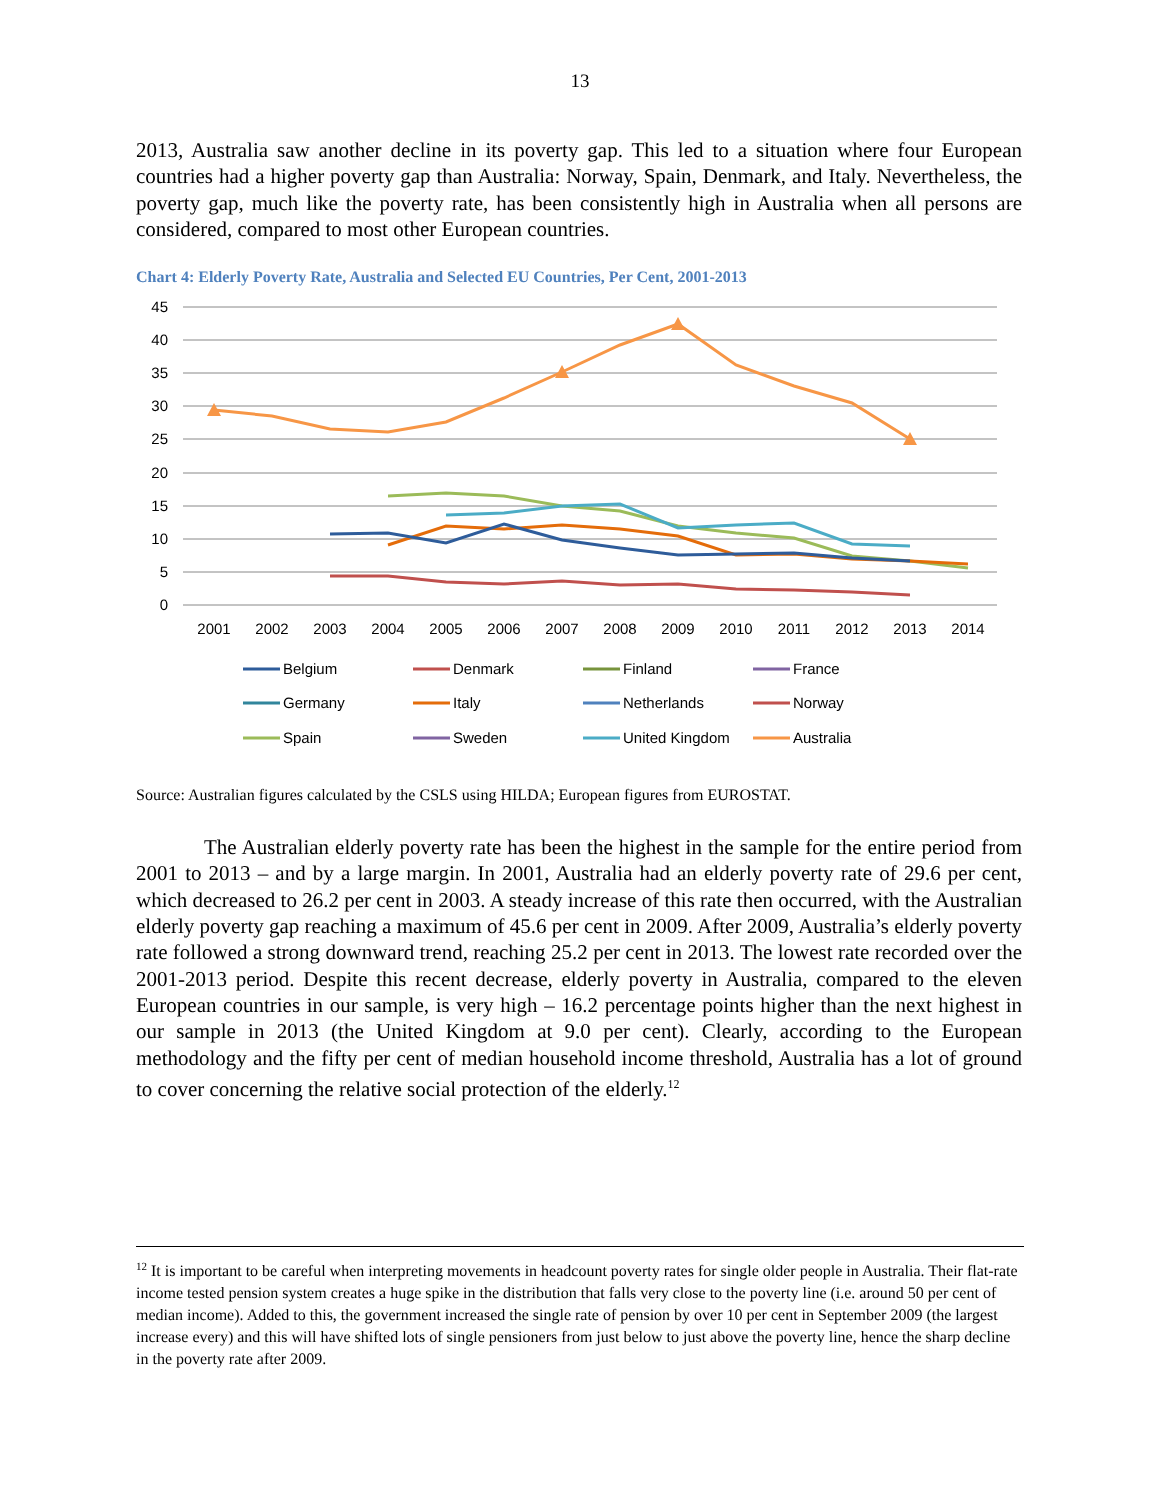13
2013, Australia saw another decline in its poverty gap. This led to a situation where four European countries had a higher poverty gap than Australia: Norway, Spain, Denmark, and Italy. Nevertheless, the poverty gap, much like the poverty rate, has been consistently high in Australia when all persons are considered, compared to most other European countries.
Chart 4: Elderly Poverty Rate, Australia and Selected EU Countries, Per Cent, 2001-2013
45
40
35
30
25
20
15
10
5
0
2001
2002
2003
2004
2005
2006
2007
2008
2009
2010
2011
2012
2013
2014
Belgium
Denmark
Finland
France
Germany
Italy
Netherlands
Norway
Spain
Sweden
United Kingdom
Australia
Source: Australian figures calculated by the CSLS using HILDA; European figures from EUROSTAT.
The Australian elderly poverty rate has been the highest in the sample for the entire period from 2001 to 2013 – and by a large margin. In 2001, Australia had an elderly poverty rate of 29.6 per cent, which decreased to 26.2 per cent in 2003. A steady increase of this rate then occurred, with the Australian elderly poverty gap reaching a maximum of 45.6 per cent in 2009. After 2009, Australia’s elderly poverty rate followed a strong downward trend, reaching 25.2 per cent in 2013. The lowest rate recorded over the 2001-2013 period. Despite this recent decrease, elderly poverty in Australia, compared to the eleven European countries in our sample, is very high – 16.2 percentage points higher than the next highest in our sample in 2013 (the United Kingdom at 9.0 per cent). Clearly, according to the European methodology and the fifty per cent of median household income threshold, Australia has a lot of ground to cover concerning the relative social protection of the elderly.<sup>12</sup>
<sup>12</sup> It is important to be careful when interpreting movements in headcount poverty rates for single older people in Australia. Their flat-rate income tested pension system creates a huge spike in the distribution that falls very close to the poverty line (i.e. around 50 per cent of median income). Added to this, the government increased the single rate of pension by over 10 per cent in September 2009 (the largest increase every) and this will have shifted lots of single pensioners from just below to just above the poverty line, hence the sharp decline in the poverty rate after 2009.